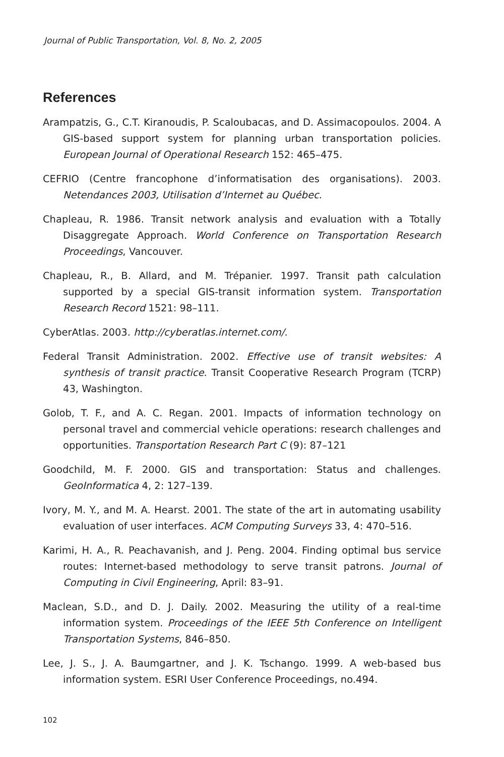Journal of Public Transportation, Vol. 8, No. 2, 2005
References
Arampatzis, G., C.T. Kiranoudis, P. Scaloubacas, and D. Assimacopoulos. 2004. A GIS-based support system for planning urban transportation policies. European Journal of Operational Research 152: 465–475.
CEFRIO (Centre francophone d’informatisation des organisations). 2003. Netendances 2003, Utilisation d’Internet au Québec.
Chapleau, R. 1986. Transit network analysis and evaluation with a Totally Disaggregate Approach. World Conference on Transportation Research Proceedings, Vancouver.
Chapleau, R., B. Allard, and M. Trépanier. 1997. Transit path calculation supported by a special GIS-transit information system. Transportation Research Record 1521: 98–111.
CyberAtlas. 2003. http://cyberatlas.internet.com/.
Federal Transit Administration. 2002. Effective use of transit websites: A synthesis of transit practice. Transit Cooperative Research Program (TCRP) 43, Washington.
Golob, T. F., and A. C. Regan. 2001. Impacts of information technology on personal travel and commercial vehicle operations: research challenges and opportunities. Transportation Research Part C (9): 87–121
Goodchild, M. F. 2000. GIS and transportation: Status and challenges. GeoInformatica 4, 2: 127–139.
Ivory, M. Y., and M. A. Hearst. 2001. The state of the art in automating usability evaluation of user interfaces. ACM Computing Surveys 33, 4: 470–516.
Karimi, H. A., R. Peachavanish, and J. Peng. 2004. Finding optimal bus service routes: Internet-based methodology to serve transit patrons. Journal of Computing in Civil Engineering, April: 83–91.
Maclean, S.D., and D. J. Daily. 2002. Measuring the utility of a real-time information system. Proceedings of the IEEE 5th Conference on Intelligent Transportation Systems, 846–850.
Lee, J. S., J. A. Baumgartner, and J. K. Tschango. 1999. A web-based bus information system. ESRI User Conference Proceedings, no.494.
102